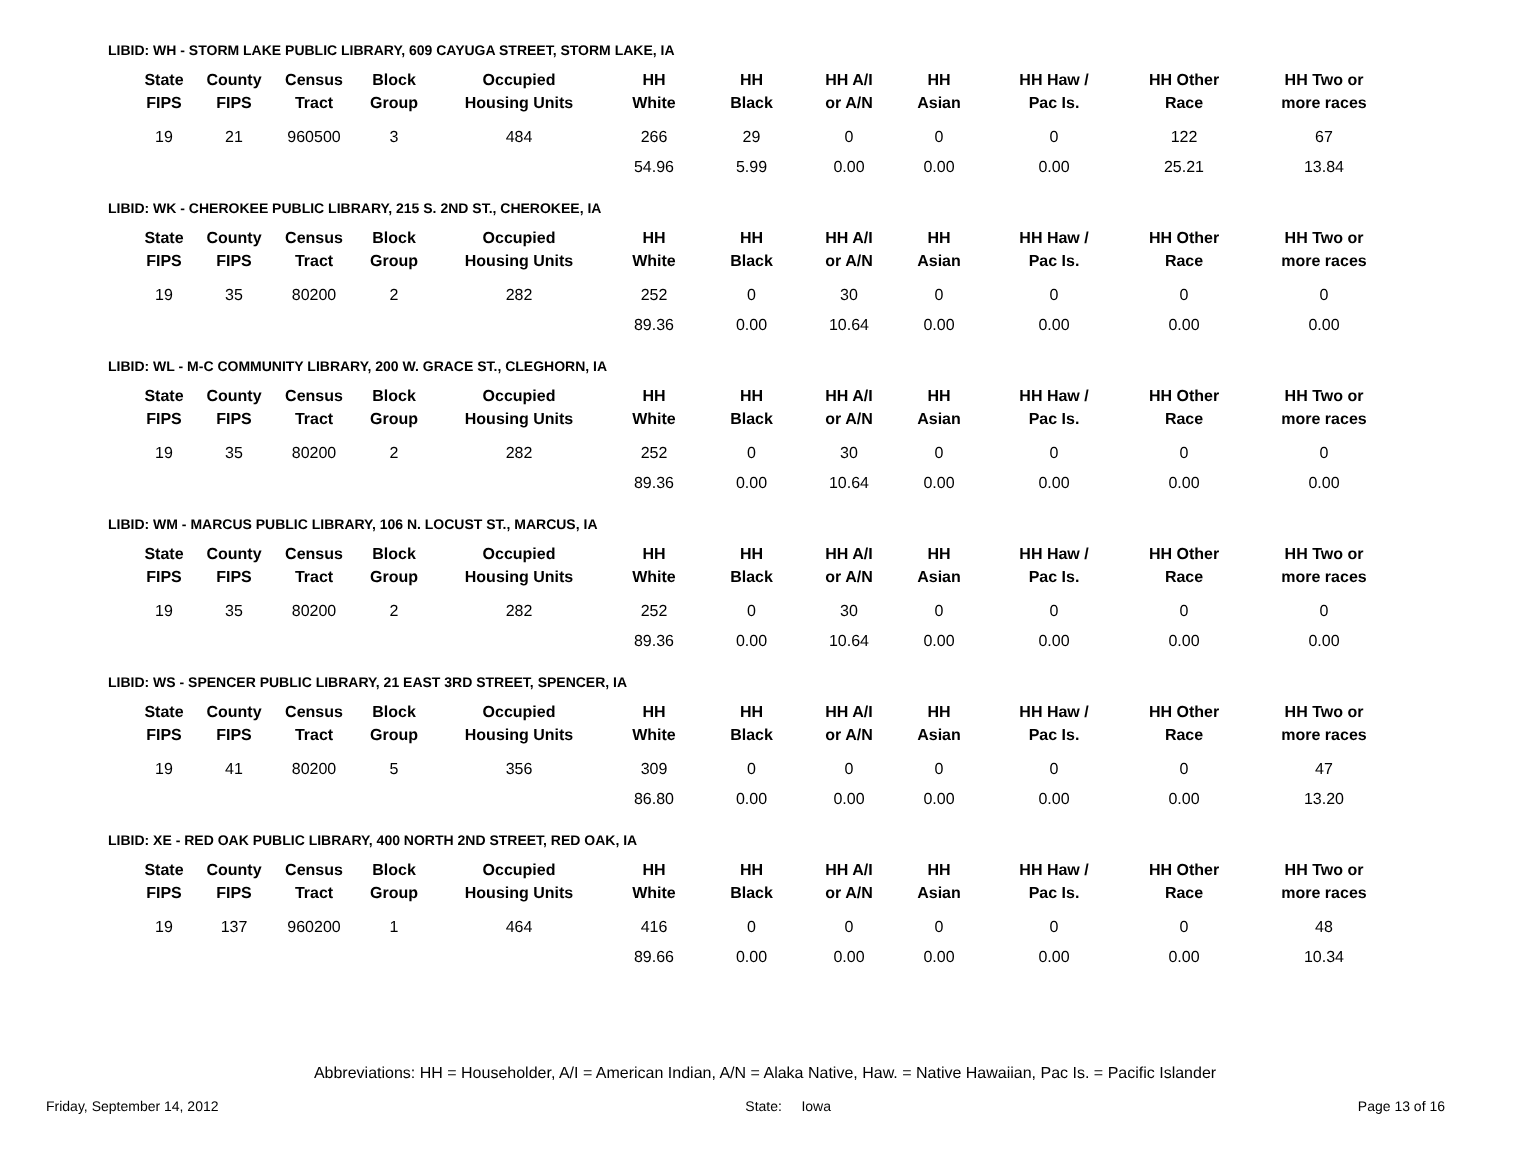LIBID: WH - STORM LAKE PUBLIC LIBRARY, 609 CAYUGA STREET, STORM LAKE, IA
| State FIPS | County FIPS | Census Tract | Block Group | Occupied Housing Units | HH White | HH Black | HH A/I or A/N | HH Asian | HH Haw / Pac Is. | HH Other Race | HH Two or more races |
| --- | --- | --- | --- | --- | --- | --- | --- | --- | --- | --- | --- |
| 19 | 21 | 960500 | 3 | 484 | 266 | 29 | 0 | 0 | 0 | 122 | 67 |
| | | | | | 54.96 | 5.99 | 0.00 | 0.00 | 0.00 | 25.21 | 13.84 |
LIBID: WK - CHEROKEE PUBLIC LIBRARY, 215 S. 2ND ST., CHEROKEE, IA
| State FIPS | County FIPS | Census Tract | Block Group | Occupied Housing Units | HH White | HH Black | HH A/I or A/N | HH Asian | HH Haw / Pac Is. | HH Other Race | HH Two or more races |
| --- | --- | --- | --- | --- | --- | --- | --- | --- | --- | --- | --- |
| 19 | 35 | 80200 | 2 | 282 | 252 | 0 | 30 | 0 | 0 | 0 | 0 |
| | | | | | 89.36 | 0.00 | 10.64 | 0.00 | 0.00 | 0.00 | 0.00 |
LIBID: WL - M-C COMMUNITY LIBRARY, 200 W. GRACE ST., CLEGHORN, IA
| State FIPS | County FIPS | Census Tract | Block Group | Occupied Housing Units | HH White | HH Black | HH A/I or A/N | HH Asian | HH Haw / Pac Is. | HH Other Race | HH Two or more races |
| --- | --- | --- | --- | --- | --- | --- | --- | --- | --- | --- | --- |
| 19 | 35 | 80200 | 2 | 282 | 252 | 0 | 30 | 0 | 0 | 0 | 0 |
| | | | | | 89.36 | 0.00 | 10.64 | 0.00 | 0.00 | 0.00 | 0.00 |
LIBID: WM - MARCUS PUBLIC LIBRARY, 106 N. LOCUST ST., MARCUS, IA
| State FIPS | County FIPS | Census Tract | Block Group | Occupied Housing Units | HH White | HH Black | HH A/I or A/N | HH Asian | HH Haw / Pac Is. | HH Other Race | HH Two or more races |
| --- | --- | --- | --- | --- | --- | --- | --- | --- | --- | --- | --- |
| 19 | 35 | 80200 | 2 | 282 | 252 | 0 | 30 | 0 | 0 | 0 | 0 |
| | | | | | 89.36 | 0.00 | 10.64 | 0.00 | 0.00 | 0.00 | 0.00 |
LIBID: WS - SPENCER PUBLIC LIBRARY, 21 EAST 3RD STREET, SPENCER, IA
| State FIPS | County FIPS | Census Tract | Block Group | Occupied Housing Units | HH White | HH Black | HH A/I or A/N | HH Asian | HH Haw / Pac Is. | HH Other Race | HH Two or more races |
| --- | --- | --- | --- | --- | --- | --- | --- | --- | --- | --- | --- |
| 19 | 41 | 80200 | 5 | 356 | 309 | 0 | 0 | 0 | 0 | 0 | 47 |
| | | | | | 86.80 | 0.00 | 0.00 | 0.00 | 0.00 | 0.00 | 13.20 |
LIBID: XE - RED OAK PUBLIC LIBRARY, 400 NORTH 2ND STREET, RED OAK, IA
| State FIPS | County FIPS | Census Tract | Block Group | Occupied Housing Units | HH White | HH Black | HH A/I or A/N | HH Asian | HH Haw / Pac Is. | HH Other Race | HH Two or more races |
| --- | --- | --- | --- | --- | --- | --- | --- | --- | --- | --- | --- |
| 19 | 137 | 960200 | 1 | 464 | 416 | 0 | 0 | 0 | 0 | 0 | 48 |
| | | | | | 89.66 | 0.00 | 0.00 | 0.00 | 0.00 | 0.00 | 10.34 |
Abbreviations: HH = Householder, A/I = American Indian, A/N = Alaka Native, Haw. = Native Hawaiian, Pac Is. = Pacific Islander
Friday, September 14, 2012 State: Iowa Page 13 of 16